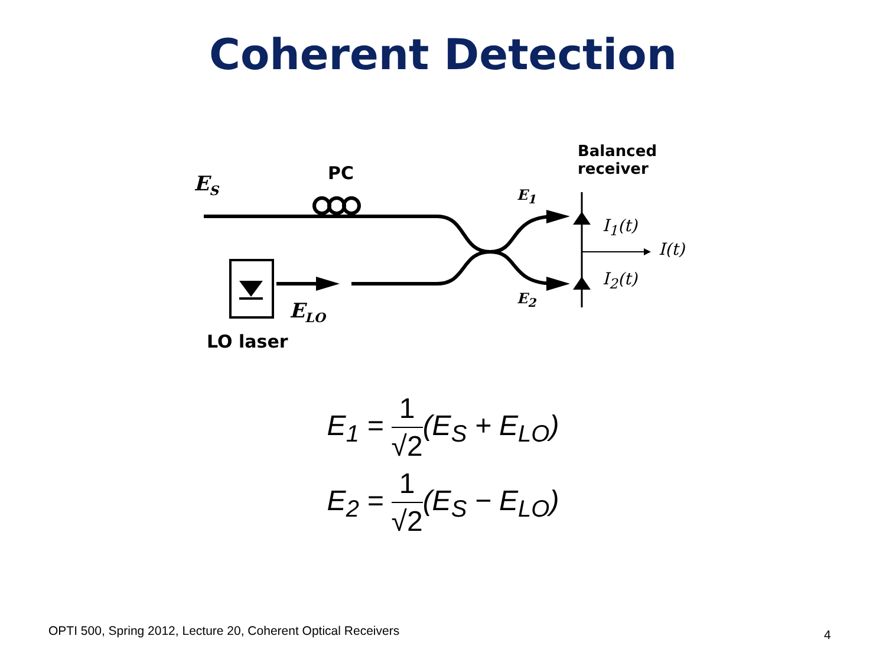Coherent Detection
E<sub>S</sub> PC
Balanced
receiver
E<sub>1</sub>
E<sub>2</sub>
I<sub>1</sub>(t)
I(t)
I<sub>2</sub>(t)
E<sub>LO</sub>
LO laser
E<sub>1</sub> = 1 √2(E<sub>S</sub> + E<sub>LO</sub>)
E<sub>2</sub> = 1 √2(E<sub>S</sub> − E<sub>LO</sub>)
OPTI 500, Spring 2012, Lecture 20, Coherent Optical Receivers
4